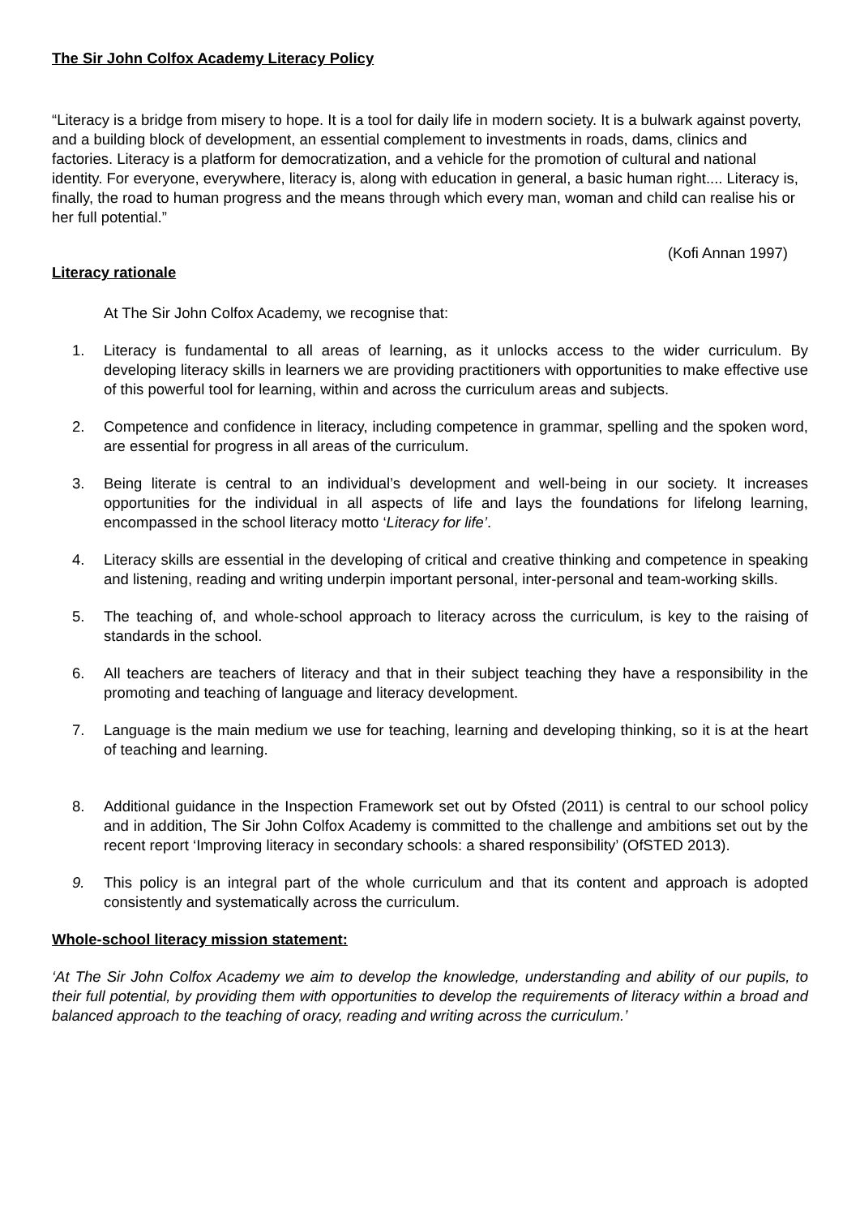The Sir John Colfox Academy Literacy Policy
“Literacy is a bridge from misery to hope. It is a tool for daily life in modern society. It is a bulwark against poverty, and a building block of development, an essential complement to investments in roads, dams, clinics and factories. Literacy is a platform for democratization, and a vehicle for the promotion of cultural and national identity. For everyone, everywhere, literacy is, along with education in general, a basic human right.... Literacy is, finally, the road to human progress and the means through which every man, woman and child can realise his or her full potential.”
(Kofi Annan 1997)
Literacy rationale
At The Sir John Colfox Academy, we recognise that:
1. Literacy is fundamental to all areas of learning, as it unlocks access to the wider curriculum. By developing literacy skills in learners we are providing practitioners with opportunities to make effective use of this powerful tool for learning, within and across the curriculum areas and subjects.
2. Competence and confidence in literacy, including competence in grammar, spelling and the spoken word, are essential for progress in all areas of the curriculum.
3. Being literate is central to an individual’s development and well-being in our society. It increases opportunities for the individual in all aspects of life and lays the foundations for lifelong learning, encompassed in the school literacy motto ‘Literacy for life’.
4. Literacy skills are essential in the developing of critical and creative thinking and competence in speaking and listening, reading and writing underpin important personal, inter-personal and team-working skills.
5. The teaching of, and whole-school approach to literacy across the curriculum, is key to the raising of standards in the school.
6. All teachers are teachers of literacy and that in their subject teaching they have a responsibility in the promoting and teaching of language and literacy development.
7. Language is the main medium we use for teaching, learning and developing thinking, so it is at the heart of teaching and learning.
8. Additional guidance in the Inspection Framework set out by Ofsted (2011) is central to our school policy and in addition, The Sir John Colfox Academy is committed to the challenge and ambitions set out by the recent report ‘Improving literacy in secondary schools: a shared responsibility’ (OfSTED 2013).
9. This policy is an integral part of the whole curriculum and that its content and approach is adopted consistently and systematically across the curriculum.
Whole-school literacy mission statement:
‘At The Sir John Colfox Academy we aim to develop the knowledge, understanding and ability of our pupils, to their full potential, by providing them with opportunities to develop the requirements of literacy within a broad and balanced approach to the teaching of oracy, reading and writing across the curriculum.’